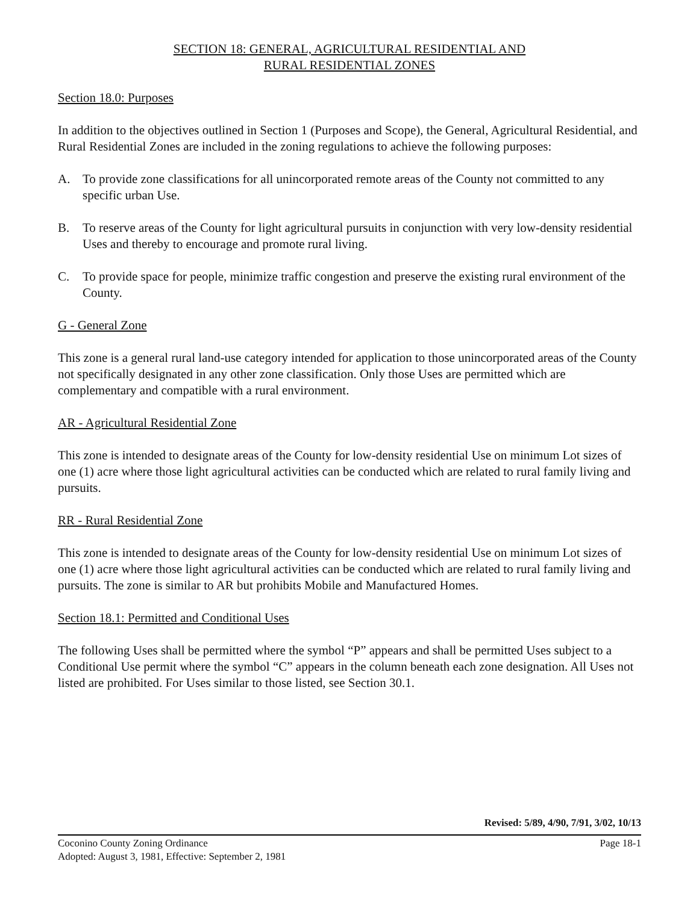SECTION 18: GENERAL, AGRICULTURAL RESIDENTIAL AND
RURAL RESIDENTIAL ZONES
Section 18.0: Purposes
In addition to the objectives outlined in Section 1 (Purposes and Scope), the General, Agricultural Residential, and Rural Residential Zones are included in the zoning regulations to achieve the following purposes:
A. To provide zone classifications for all unincorporated remote areas of the County not committed to any specific urban Use.
B. To reserve areas of the County for light agricultural pursuits in conjunction with very low-density residential Uses and thereby to encourage and promote rural living.
C. To provide space for people, minimize traffic congestion and preserve the existing rural environment of the County.
G - General Zone
This zone is a general rural land-use category intended for application to those unincorporated areas of the County not specifically designated in any other zone classification. Only those Uses are permitted which are complementary and compatible with a rural environment.
AR - Agricultural Residential Zone
This zone is intended to designate areas of the County for low-density residential Use on minimum Lot sizes of one (1) acre where those light agricultural activities can be conducted which are related to rural family living and pursuits.
RR - Rural Residential Zone
This zone is intended to designate areas of the County for low-density residential Use on minimum Lot sizes of one (1) acre where those light agricultural activities can be conducted which are related to rural family living and pursuits. The zone is similar to AR but prohibits Mobile and Manufactured Homes.
Section 18.1: Permitted and Conditional Uses
The following Uses shall be permitted where the symbol “P” appears and shall be permitted Uses subject to a Conditional Use permit where the symbol “C” appears in the column beneath each zone designation. All Uses not listed are prohibited. For Uses similar to those listed, see Section 30.1.
Revised: 5/89, 4/90, 7/91, 3/02, 10/13
Coconino County Zoning Ordinance Page 18-1
Adopted: August 3, 1981, Effective: September 2, 1981